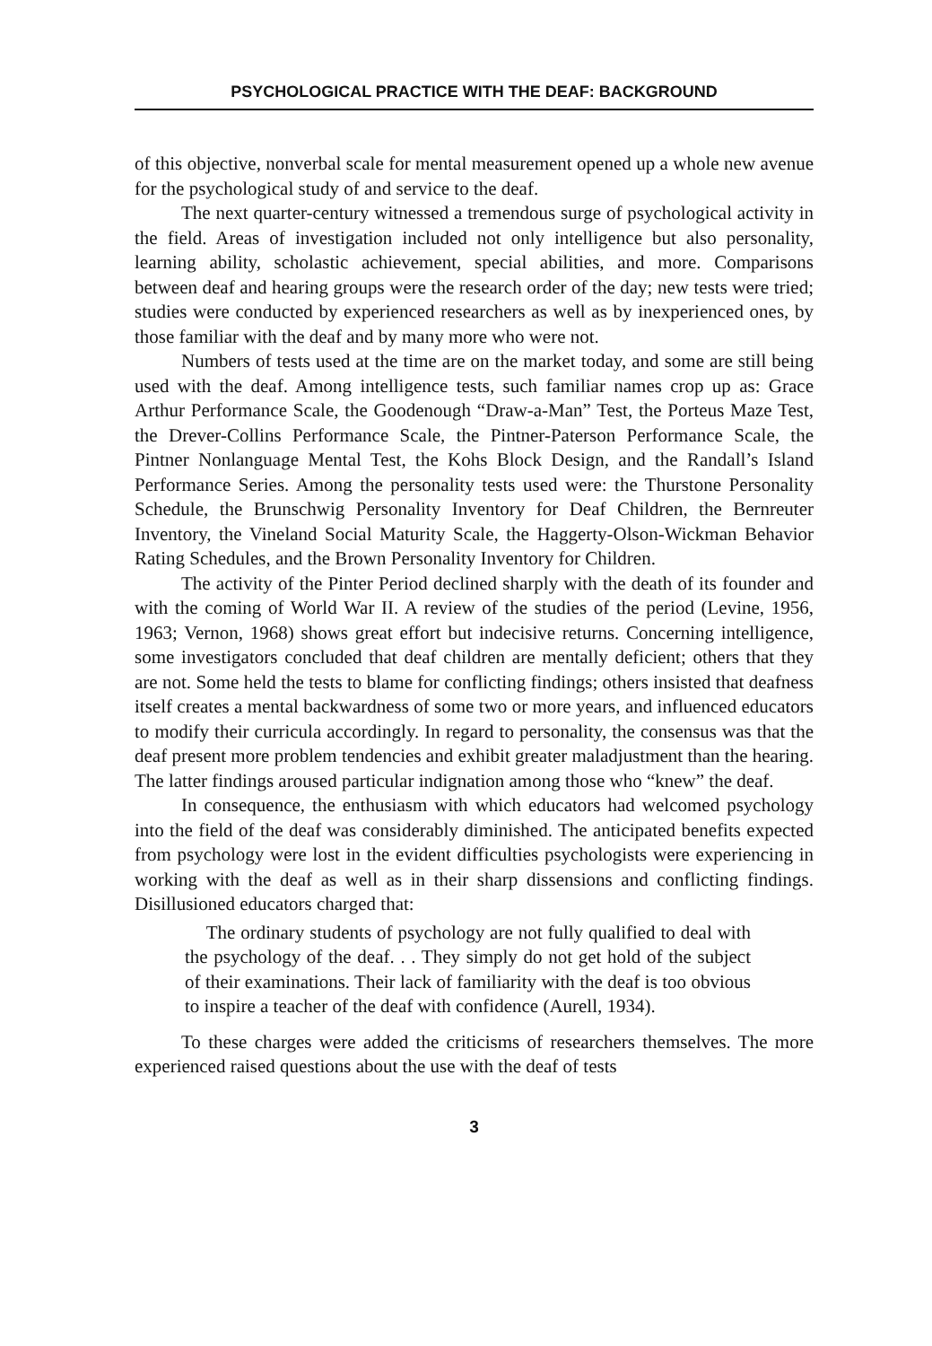PSYCHOLOGICAL PRACTICE WITH THE DEAF: BACKGROUND
of this objective, nonverbal scale for mental measurement opened up a whole new avenue for the psychological study of and service to the deaf.
The next quarter-century witnessed a tremendous surge of psychological activity in the field. Areas of investigation included not only intelligence but also personality, learning ability, scholastic achievement, special abilities, and more. Comparisons between deaf and hearing groups were the research order of the day; new tests were tried; studies were conducted by experienced researchers as well as by inexperienced ones, by those familiar with the deaf and by many more who were not.
Numbers of tests used at the time are on the market today, and some are still being used with the deaf. Among intelligence tests, such familiar names crop up as: Grace Arthur Performance Scale, the Goodenough “Draw-a-Man” Test, the Porteus Maze Test, the Drever-Collins Performance Scale, the Pintner-Paterson Performance Scale, the Pintner Nonlanguage Mental Test, the Kohs Block Design, and the Randall’s Island Performance Series. Among the personality tests used were: the Thurstone Personality Schedule, the Brunschwig Personality Inventory for Deaf Children, the Bernreuter Inventory, the Vineland Social Maturity Scale, the Haggerty-Olson-Wickman Behavior Rating Schedules, and the Brown Personality Inventory for Children.
The activity of the Pinter Period declined sharply with the death of its founder and with the coming of World War II. A review of the studies of the period (Levine, 1956, 1963; Vernon, 1968) shows great effort but indecisive returns. Concerning intelligence, some investigators concluded that deaf children are mentally deficient; others that they are not. Some held the tests to blame for conflicting findings; others insisted that deafness itself creates a mental backwardness of some two or more years, and influenced educators to modify their curricula accordingly. In regard to personality, the consensus was that the deaf present more problem tendencies and exhibit greater maladjustment than the hearing. The latter findings aroused particular indignation among those who “knew” the deaf.
In consequence, the enthusiasm with which educators had welcomed psychology into the field of the deaf was considerably diminished. The anticipated benefits expected from psychology were lost in the evident difficulties psychologists were experiencing in working with the deaf as well as in their sharp dissensions and conflicting findings. Disillusioned educators charged that:
The ordinary students of psychology are not fully qualified to deal with the psychology of the deaf. . . They simply do not get hold of the subject of their examinations. Their lack of familiarity with the deaf is too obvious to inspire a teacher of the deaf with confidence (Aurell, 1934).
To these charges were added the criticisms of researchers themselves. The more experienced raised questions about the use with the deaf of tests
3